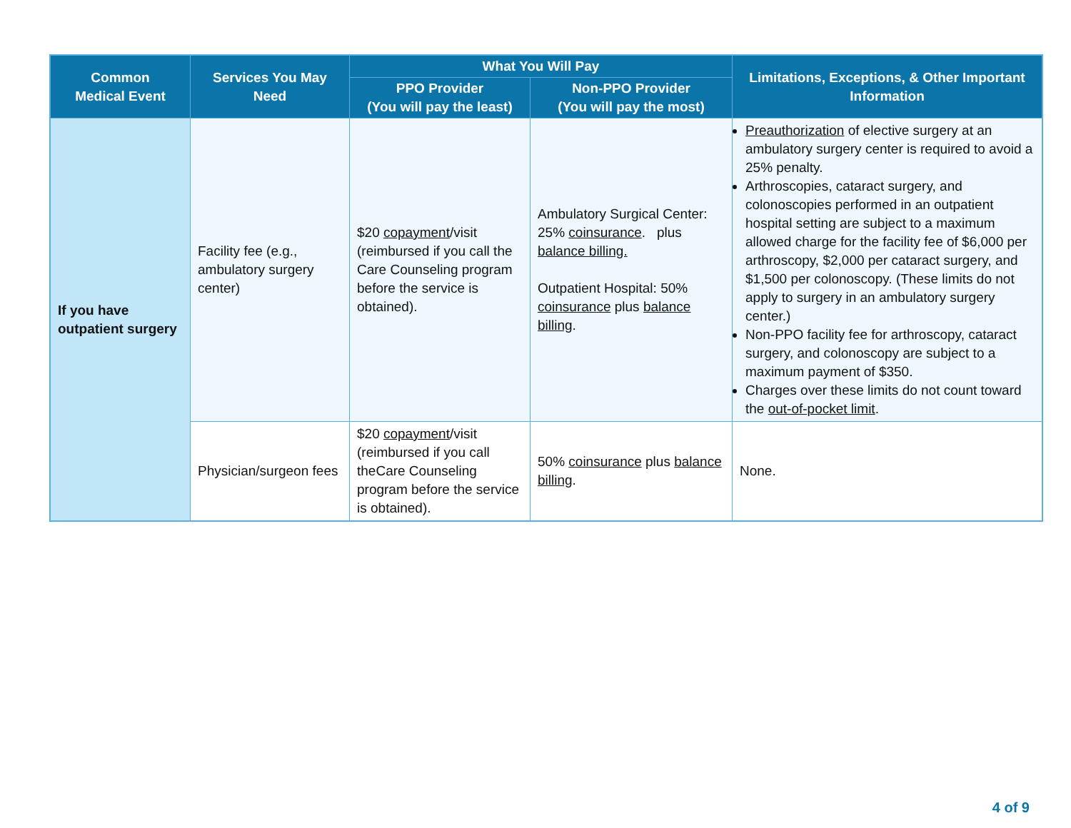| Common Medical Event | Services You May Need | What You Will Pay | | Limitations, Exceptions, & Other Important Information |
| --- | --- | --- | --- | --- |
| | | PPO Provider (You will pay the least) | Non-PPO Provider (You will pay the most) | |
| If you have outpatient surgery | Facility fee (e.g., ambulatory surgery center) | $20 copayment /visit (reimbursed if you call the Care Counseling program before the service is obtained). | Ambulatory Surgical Center: 25% coinsurance . plus balance billing. Outpatient Hospital: 50% coinsurance plus balance billing . | Preauthorization of elective surgery at an ambulatory surgery center is required to avoid a 25% penalty. Arthroscopies, cataract surgery, and colonoscopies performed in an outpatient hospital setting are subject to a maximum allowed charge for the facility fee of $6,000 per arthroscopy, $2,000 per cataract surgery, and $1,500 per colonoscopy. (These limits do not apply to surgery in an ambulatory surgery center.) Non-PPO facility fee for arthroscopy, cataract surgery, and colonoscopy are subject to a maximum payment of $350. Charges over these limits do not count toward the out-of-pocket limit . |
| | Physician/surgeon fees | $20 copayment /visit (reimbursed if you call theCare Counseling program before the service is obtained). | 50% coinsurance plus balance billing . | None. |
4 of 9